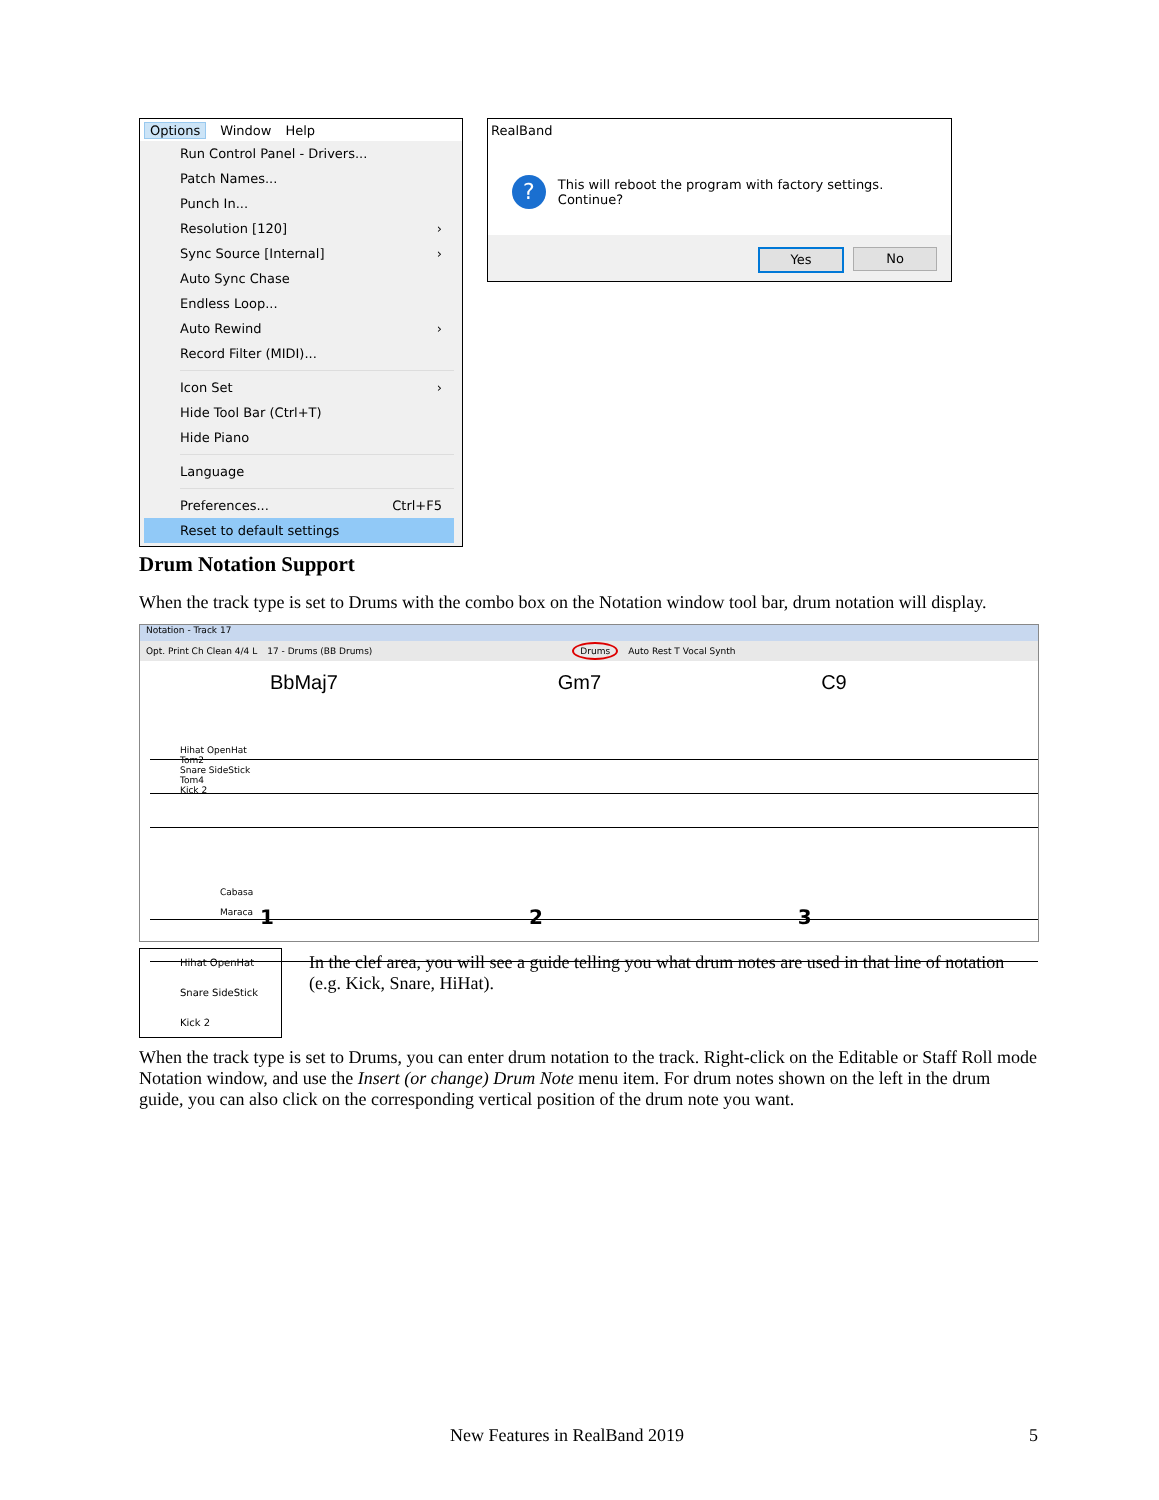Options Window Help
Run Control Panel - Drivers...
Patch Names...
Punch In...
Resolution [120] ›
Sync Source [Internal] ›
Auto Sync Chase
Endless Loop...
Auto Rewind ›
Record Filter (MIDI)...
Icon Set ›
Hide Tool Bar (Ctrl+T)
Hide Piano
Language
Preferences... Ctrl+F5
Reset to default settings
RealBand
? This will reboot the program with factory settings. Continue?
Yes No
Drum Notation Support
When the track type is set to Drums with the combo box on the Notation window tool bar, drum notation will display.
Notation - Track 17
Opt. Print Ch Clean 4/4 L 17 - Drums (BB Drums) Drums Auto Rest T Vocal Synth
BbMaj7 Gm7 C9
Hihat OpenHat
Tom2
Snare SideStick
Tom4
Kick 2
1 2 3
Cabasa
Maraca
Hihat OpenHat
Snare SideStick
Kick 2
In the clef area, you will see a guide telling you what drum notes are used in that line of notation (e.g. Kick, Snare, HiHat).
When the track type is set to Drums, you can enter drum notation to the track. Right-click on the Editable or Staff Roll mode Notation window, and use the Insert (or change) Drum Note menu item. For drum notes shown on the left in the drum guide, you can also click on the corresponding vertical position of the drum note you want.
New Features in RealBand 2019 5